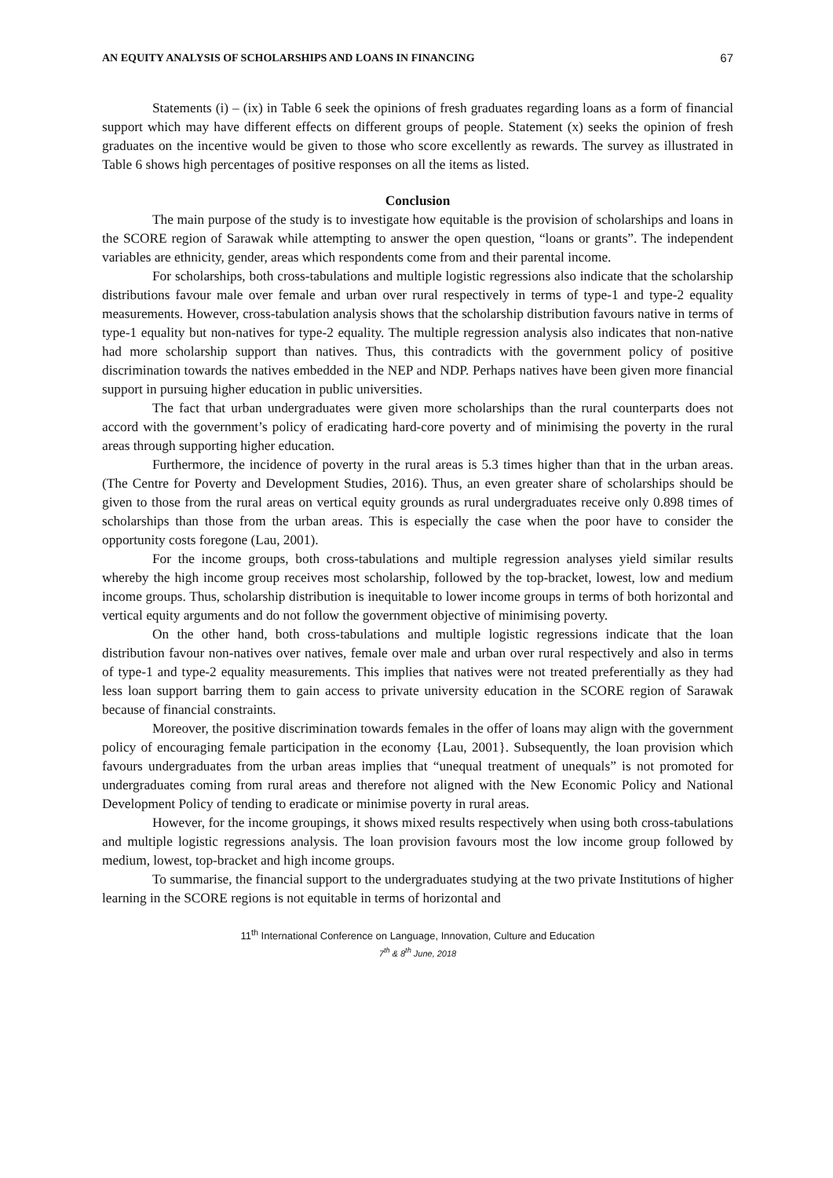AN EQUITY ANALYSIS OF SCHOLARSHIPS AND LOANS IN FINANCING 67
Statements (i) – (ix) in Table 6 seek the opinions of fresh graduates regarding loans as a form of financial support which may have different effects on different groups of people. Statement (x) seeks the opinion of fresh graduates on the incentive would be given to those who score excellently as rewards. The survey as illustrated in Table 6 shows high percentages of positive responses on all the items as listed.
Conclusion
The main purpose of the study is to investigate how equitable is the provision of scholarships and loans in the SCORE region of Sarawak while attempting to answer the open question, “loans or grants”. The independent variables are ethnicity, gender, areas which respondents come from and their parental income.
For scholarships, both cross-tabulations and multiple logistic regressions also indicate that the scholarship distributions favour male over female and urban over rural respectively in terms of type-1 and type-2 equality measurements. However, cross-tabulation analysis shows that the scholarship distribution favours native in terms of type-1 equality but non-natives for type-2 equality. The multiple regression analysis also indicates that non-native had more scholarship support than natives. Thus, this contradicts with the government policy of positive discrimination towards the natives embedded in the NEP and NDP. Perhaps natives have been given more financial support in pursuing higher education in public universities.
The fact that urban undergraduates were given more scholarships than the rural counterparts does not accord with the government’s policy of eradicating hard-core poverty and of minimising the poverty in the rural areas through supporting higher education.
Furthermore, the incidence of poverty in the rural areas is 5.3 times higher than that in the urban areas. (The Centre for Poverty and Development Studies, 2016). Thus, an even greater share of scholarships should be given to those from the rural areas on vertical equity grounds as rural undergraduates receive only 0.898 times of scholarships than those from the urban areas. This is especially the case when the poor have to consider the opportunity costs foregone (Lau, 2001).
For the income groups, both cross-tabulations and multiple regression analyses yield similar results whereby the high income group receives most scholarship, followed by the top-bracket, lowest, low and medium income groups. Thus, scholarship distribution is inequitable to lower income groups in terms of both horizontal and vertical equity arguments and do not follow the government objective of minimising poverty.
On the other hand, both cross-tabulations and multiple logistic regressions indicate that the loan distribution favour non-natives over natives, female over male and urban over rural respectively and also in terms of type-1 and type-2 equality measurements. This implies that natives were not treated preferentially as they had less loan support barring them to gain access to private university education in the SCORE region of Sarawak because of financial constraints.
Moreover, the positive discrimination towards females in the offer of loans may align with the government policy of encouraging female participation in the economy {Lau, 2001}. Subsequently, the loan provision which favours undergraduates from the urban areas implies that “unequal treatment of unequals” is not promoted for undergraduates coming from rural areas and therefore not aligned with the New Economic Policy and National Development Policy of tending to eradicate or minimise poverty in rural areas.
However, for the income groupings, it shows mixed results respectively when using both cross-tabulations and multiple logistic regressions analysis. The loan provision favours most the low income group followed by medium, lowest, top-bracket and high income groups.
To summarise, the financial support to the undergraduates studying at the two private Institutions of higher learning in the SCORE regions is not equitable in terms of horizontal and
11<sup>th</sup> International Conference on Language, Innovation, Culture and Education
7<sup>th</sup> & 8<sup>th</sup> June, 2018